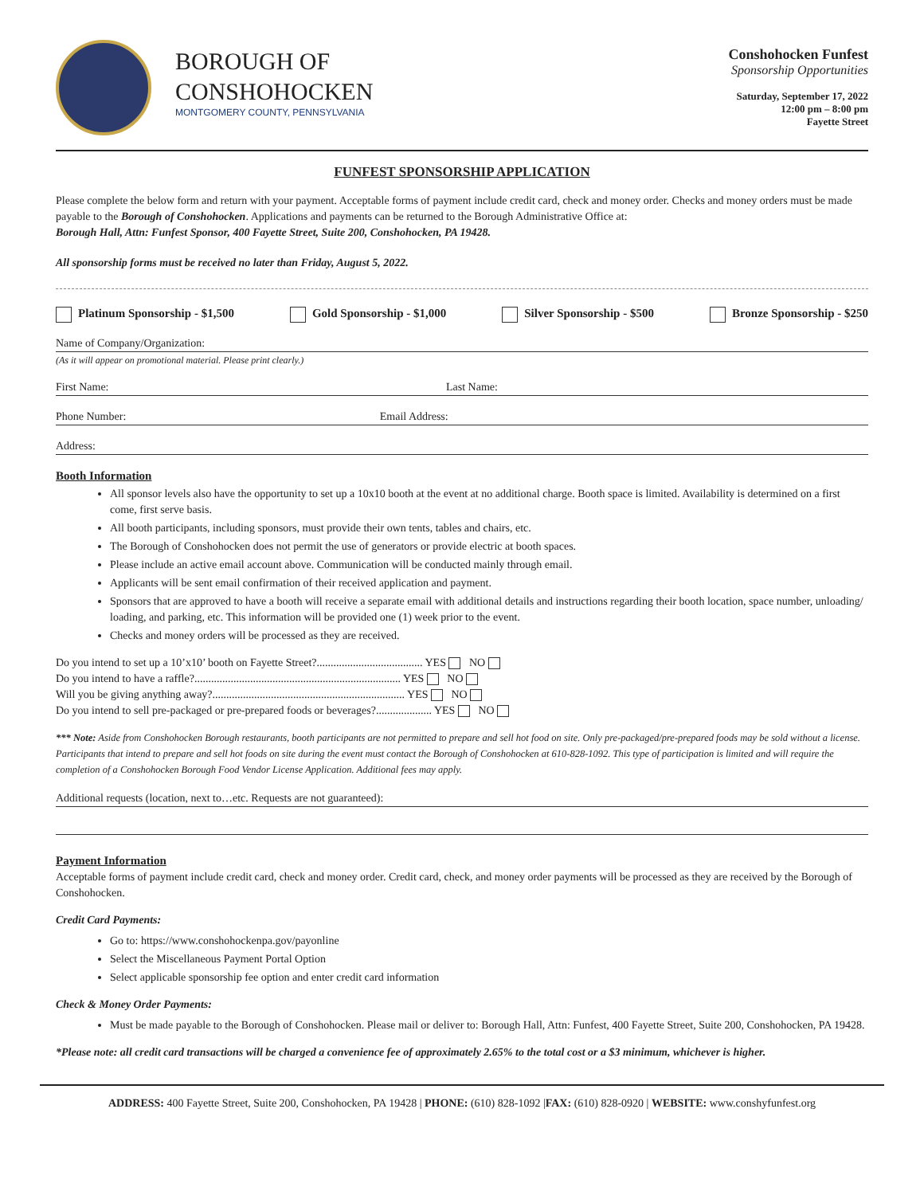BOROUGH OF
CONSHOHOCKEN
MONTGOMERY COUNTY, PENNSYLVANIA
Conshohocken Funfest
Sponsorship Opportunities
Saturday, September 17, 2022
12:00 pm – 8:00 pm
Fayette Street
FUNFEST SPONSORSHIP APPLICATION
Please complete the below form and return with your payment. Acceptable forms of payment include credit card, check and money order. Checks and money orders must be made payable to the Borough of Conshohocken. Applications and payments can be returned to the Borough Administrative Office at:
Borough Hall, Attn: Funfest Sponsor, 400 Fayette Street, Suite 200, Conshohocken, PA 19428.
All sponsorship forms must be received no later than Friday, August 5, 2022.
Platinum Sponsorship - $1,500 Gold Sponsorship - $1,000 Silver Sponsorship - $500 Bronze Sponsorship - $250
Name of Company/Organization:
(As it will appear on promotional material. Please print clearly.)
First Name: Last Name:
Phone Number: Email Address:
Address:
Booth Information
All sponsor levels also have the opportunity to set up a 10x10 booth at the event at no additional charge. Booth space is limited. Availability is determined on a first come, first serve basis.
All booth participants, including sponsors, must provide their own tents, tables and chairs, etc.
The Borough of Conshohocken does not permit the use of generators or provide electric at booth spaces.
Please include an active email account above. Communication will be conducted mainly through email.
Applicants will be sent email confirmation of their received application and payment.
Sponsors that are approved to have a booth will receive a separate email with additional details and instructions regarding their booth location, space number, unloading/ loading, and parking, etc. This information will be provided one (1) week prior to the event.
Checks and money orders will be processed as they are received.
Do you intend to set up a 10’x10’ booth on Fayette Street?...................................... YES NO
Do you intend to have a raffle?.......................................................................... YES NO
Will you be giving anything away?..................................................................... YES NO
Do you intend to sell pre-packaged or pre-prepared foods or beverages?.................... YES NO
*** Note: Aside from Conshohocken Borough restaurants, booth participants are not permitted to prepare and sell hot food on site. Only pre-packaged/pre-prepared foods may be sold without a license. Participants that intend to prepare and sell hot foods on site during the event must contact the Borough of Conshohocken at 610-828-1092. This type of participation is limited and will require the completion of a Conshohocken Borough Food Vendor License Application. Additional fees may apply.
Additional requests (location, next to…etc. Requests are not guaranteed):
Payment Information
Acceptable forms of payment include credit card, check and money order. Credit card, check, and money order payments will be processed as they are received by the Borough of Conshohocken.
Credit Card Payments:
Go to: https://www.conshohockenpa.gov/payonline
Select the Miscellaneous Payment Portal Option
Select applicable sponsorship fee option and enter credit card information
Check & Money Order Payments:
Must be made payable to the Borough of Conshohocken. Please mail or deliver to: Borough Hall, Attn: Funfest, 400 Fayette Street, Suite 200, Conshohocken, PA 19428.
*Please note: all credit card transactions will be charged a convenience fee of approximately 2.65% to the total cost or a $3 minimum, whichever is higher.
ADDRESS: 400 Fayette Street, Suite 200, Conshohocken, PA 19428 | PHONE: (610) 828-1092 |FAX: (610) 828-0920 | WEBSITE: www.conshyfunfest.org